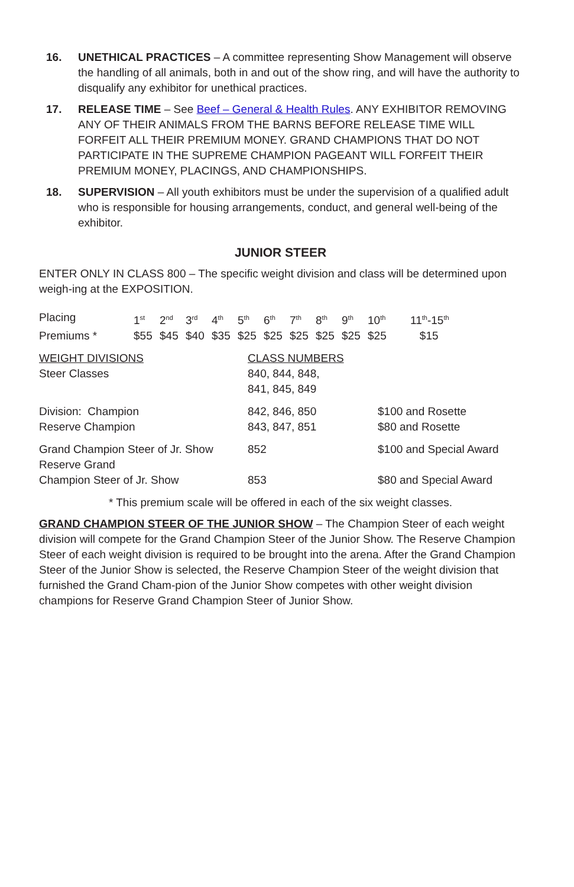16. UNETHICAL PRACTICES – A committee representing Show Management will observe the handling of all animals, both in and out of the show ring, and will have the authority to disqualify any exhibitor for unethical practices.
17. RELEASE TIME – See Beef – General & Health Rules. ANY EXHIBITOR REMOVING ANY OF THEIR ANIMALS FROM THE BARNS BEFORE RELEASE TIME WILL FORFEIT ALL THEIR PREMIUM MONEY. GRAND CHAMPIONS THAT DO NOT PARTICIPATE IN THE SUPREME CHAMPION PAGEANT WILL FORFEIT THEIR PREMIUM MONEY, PLACINGS, AND CHAMPIONSHIPS.
18. SUPERVISION – All youth exhibitors must be under the supervision of a qualified adult who is responsible for housing arrangements, conduct, and general well-being of the exhibitor.
JUNIOR STEER
ENTER ONLY IN CLASS 800 – The specific weight division and class will be determined upon weigh-ing at the EXPOSITION.
| Placing | 1<sup>st</sup> | 2<sup>nd</sup> | 3<sup>rd</sup> | 4<sup>th</sup> | 5<sup>th</sup> | 6<sup>th</sup> | 7<sup>th</sup> | 8<sup>th</sup> | 9<sup>th</sup> | 10<sup>th</sup> | 11<sup>th</sup>-15<sup>th</sup> |
| Premiums * | $55 | $45 | $40 | $35 | $25 | $25 | $25 | $25 | $25 | $25 | $15 |
| WEIGHT DIVISIONS Steer Classes | CLASS NUMBERS 840, 844, 848, 841, 845, 849 | |
| Division: Champion Reserve Champion | 842, 846, 850 843, 847, 851 | $100 and Rosette $80 and Rosette |
| Grand Champion Steer of Jr. Show Reserve Grand Champion Steer of Jr. Show | 852 853 | $100 and Special Award $80 and Special Award |
* This premium scale will be offered in each of the six weight classes.
GRAND CHAMPION STEER OF THE JUNIOR SHOW – The Champion Steer of each weight division will compete for the Grand Champion Steer of the Junior Show. The Reserve Champion Steer of each weight division is required to be brought into the arena. After the Grand Champion Steer of the Junior Show is selected, the Reserve Champion Steer of the weight division that furnished the Grand Cham-pion of the Junior Show competes with other weight division champions for Reserve Grand Champion Steer of Junior Show.